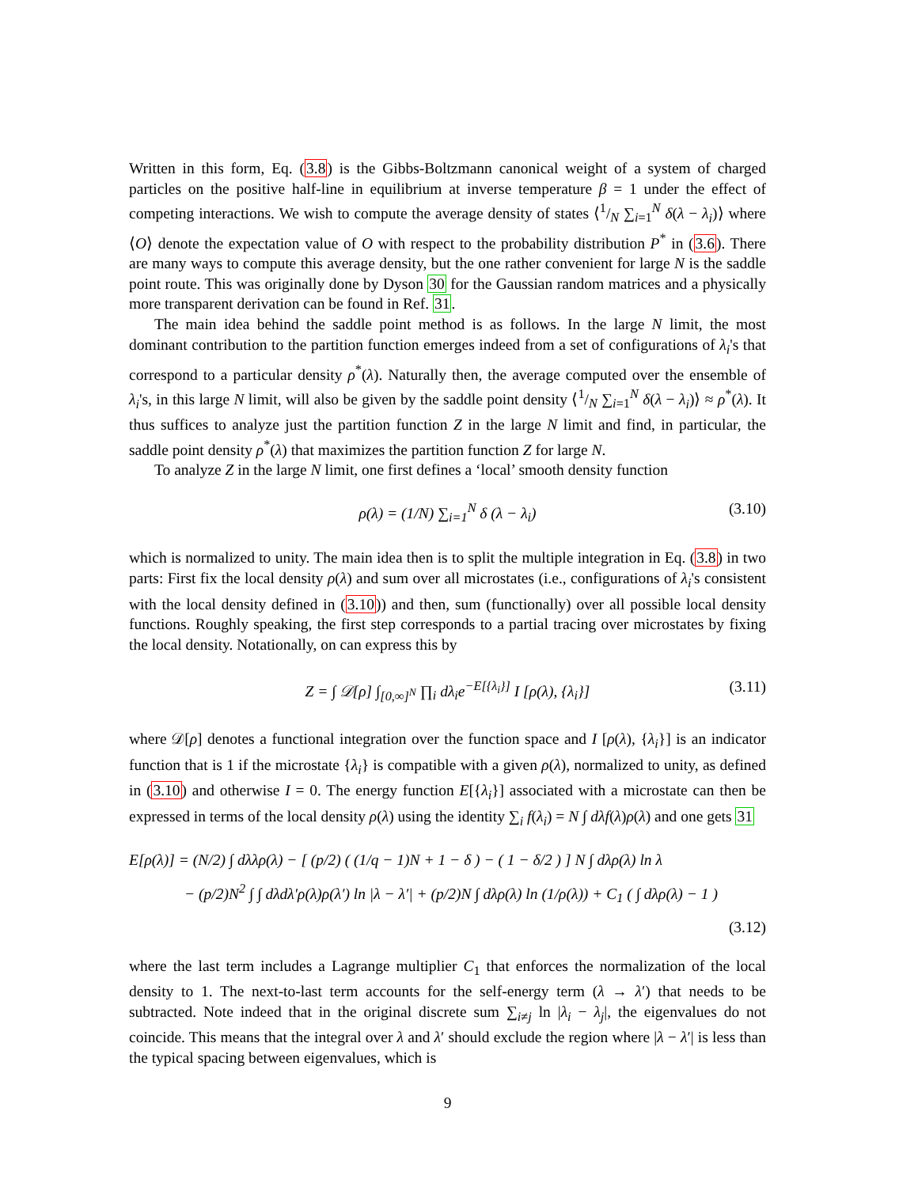Written in this form, Eq. (3.8) is the Gibbs-Boltzmann canonical weight of a system of charged particles on the positive half-line in equilibrium at inverse temperature β = 1 under the effect of competing interactions. We wish to compute the average density of states ⟨1/N ∑<sub>i=1</sub><sup>N</sup> δ(λ − λ<sub>i</sub>)⟩ where ⟨O⟩ denote the expectation value of O with respect to the probability distribution P<sup>*</sup> in (3.6). There are many ways to compute this average density, but the one rather convenient for large N is the saddle point route. This was originally done by Dyson 30 for the Gaussian random matrices and a physically more transparent derivation can be found in Ref. 31.
The main idea behind the saddle point method is as follows. In the large N limit, the most dominant contribution to the partition function emerges indeed from a set of configurations of λ<sub>i</sub>'s that correspond to a particular density ρ<sup>*</sup>(λ). Naturally then, the average computed over the ensemble of λ<sub>i</sub>'s, in this large N limit, will also be given by the saddle point density ⟨1/N ∑<sub>i=1</sub><sup>N</sup> δ(λ − λ<sub>i</sub>)⟩ ≈ ρ<sup>*</sup>(λ). It thus suffices to analyze just the partition function Z in the large N limit and find, in particular, the saddle point density ρ<sup>*</sup>(λ) that maximizes the partition function Z for large N.
To analyze Z in the large N limit, one first defines a ‘local’ smooth density function
ρ(λ) = (1/N) ∑<sub>i=1</sub><sup>N</sup> δ (λ − λ<sub>i</sub>) (3.10)
which is normalized to unity. The main idea then is to split the multiple integration in Eq. (3.8) in two parts: First fix the local density ρ(λ) and sum over all microstates (i.e., configurations of λ<sub>i</sub>'s consistent with the local density defined in (3.10)) and then, sum (functionally) over all possible local density functions. Roughly speaking, the first step corresponds to a partial tracing over microstates by fixing the local density. Notationally, on can express this by
Z = ∫ 𝒟[ρ] ∫<sub>[0,∞]<sup>N</sup></sub> ∏<sub>i</sub> dλ<sub>i</sub>e<sup>−E[{λ<sub>i</sub>}]</sup> I [ρ(λ), {λ<sub>i</sub>}] (3.11)
where 𝒟[ρ] denotes a functional integration over the function space and I [ρ(λ), {λ<sub>i</sub>}] is an indicator function that is 1 if the microstate {λ<sub>i</sub>} is compatible with a given ρ(λ), normalized to unity, as defined in (3.10) and otherwise I = 0. The energy function E[{λ<sub>i</sub>}] associated with a microstate can then be expressed in terms of the local density ρ(λ) using the identity ∑<sub>i</sub> f(λ<sub>i</sub>) = N ∫ dλf(λ)ρ(λ) and one gets 31
E[ρ(λ)] = (N/2) ∫ dλλρ(λ) − [ (p/2) ( (1/q − 1)N + 1 − δ ) − ( 1 − δ/2 ) ] N ∫ dλρ(λ) ln λ
− (p/2)N<sup>2</sup> ∫ ∫ dλdλ′ρ(λ)ρ(λ′) ln |λ − λ′| + (p/2)N ∫ dλρ(λ) ln (1/ρ(λ)) + C<sub>1</sub> ( ∫ dλρ(λ) − 1 )
(3.12)
where the last term includes a Lagrange multiplier C<sub>1</sub> that enforces the normalization of the local density to 1. The next-to-last term accounts for the self-energy term (λ → λ′) that needs to be subtracted. Note indeed that in the original discrete sum ∑<sub>i≠j</sub> ln |λ<sub>i</sub> − λ<sub>j</sub>|, the eigenvalues do not coincide. This means that the integral over λ and λ′ should exclude the region where |λ − λ′| is less than the typical spacing between eigenvalues, which is
9